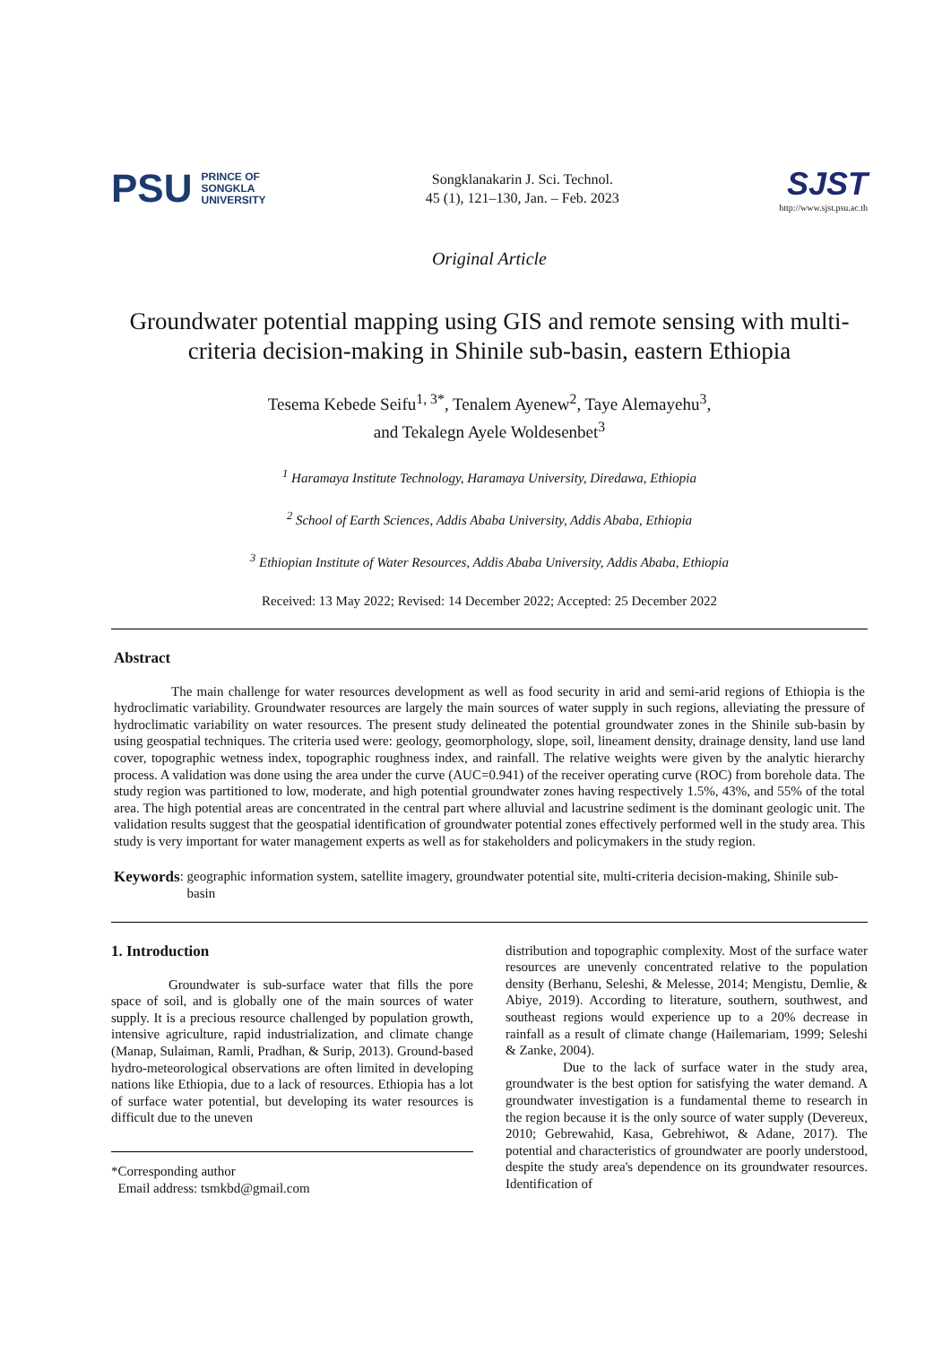PSU PRINCE OF
SONGKLA
UNIVERSITY
Songklanakarin J. Sci. Technol.
45 (1), 121–130, Jan. – Feb. 2023
SJST
http://www.sjst.psu.ac.th
Original Article
Groundwater potential mapping using GIS and remote sensing with multi-criteria decision-making in Shinile sub-basin, eastern Ethiopia
Tesema Kebede Seifu<sup>1, 3*</sup>, Tenalem Ayenew<sup>2</sup>, Taye Alemayehu<sup>3</sup>,
and Tekalegn Ayele Woldesenbet<sup>3</sup>
<sup>1</sup> Haramaya Institute Technology, Haramaya University, Diredawa, Ethiopia
<sup>2</sup> School of Earth Sciences, Addis Ababa University, Addis Ababa, Ethiopia
<sup>3</sup> Ethiopian Institute of Water Resources, Addis Ababa University, Addis Ababa, Ethiopia
Received: 13 May 2022; Revised: 14 December 2022; Accepted: 25 December 2022
Abstract
The main challenge for water resources development as well as food security in arid and semi-arid regions of Ethiopia is the hydroclimatic variability. Groundwater resources are largely the main sources of water supply in such regions, alleviating the pressure of hydroclimatic variability on water resources. The present study delineated the potential groundwater zones in the Shinile sub-basin by using geospatial techniques. The criteria used were: geology, geomorphology, slope, soil, lineament density, drainage density, land use land cover, topographic wetness index, topographic roughness index, and rainfall. The relative weights were given by the analytic hierarchy process. A validation was done using the area under the curve (AUC=0.941) of the receiver operating curve (ROC) from borehole data. The study region was partitioned to low, moderate, and high potential groundwater zones having respectively 1.5%, 43%, and 55% of the total area. The high potential areas are concentrated in the central part where alluvial and lacustrine sediment is the dominant geologic unit. The validation results suggest that the geospatial identification of groundwater potential zones effectively performed well in the study area. This study is very important for water management experts as well as for stakeholders and policymakers in the study region.
Keywords: geographic information system, satellite imagery, groundwater potential site, multi-criteria decision-making, Shinile sub-basin
1. Introduction
Groundwater is sub-surface water that fills the pore space of soil, and is globally one of the main sources of water supply. It is a precious resource challenged by population growth, intensive agriculture, rapid industrialization, and climate change (Manap, Sulaiman, Ramli, Pradhan, & Surip, 2013). Ground-based hydro-meteorological observations are often limited in developing nations like Ethiopia, due to a lack of resources. Ethiopia has a lot of surface water potential, but developing its water resources is difficult due to the uneven
*Corresponding author
Email address: tsmkbd@gmail.com
distribution and topographic complexity. Most of the surface water resources are unevenly concentrated relative to the population density (Berhanu, Seleshi, & Melesse, 2014; Mengistu, Demlie, & Abiye, 2019). According to literature, southern, southwest, and southeast regions would experience up to a 20% decrease in rainfall as a result of climate change (Hailemariam, 1999; Seleshi & Zanke, 2004).
Due to the lack of surface water in the study area, groundwater is the best option for satisfying the water demand. A groundwater investigation is a fundamental theme to research in the region because it is the only source of water supply (Devereux, 2010; Gebrewahid, Kasa, Gebrehiwot, & Adane, 2017). The potential and characteristics of groundwater are poorly understood, despite the study area's dependence on its groundwater resources. Identification of